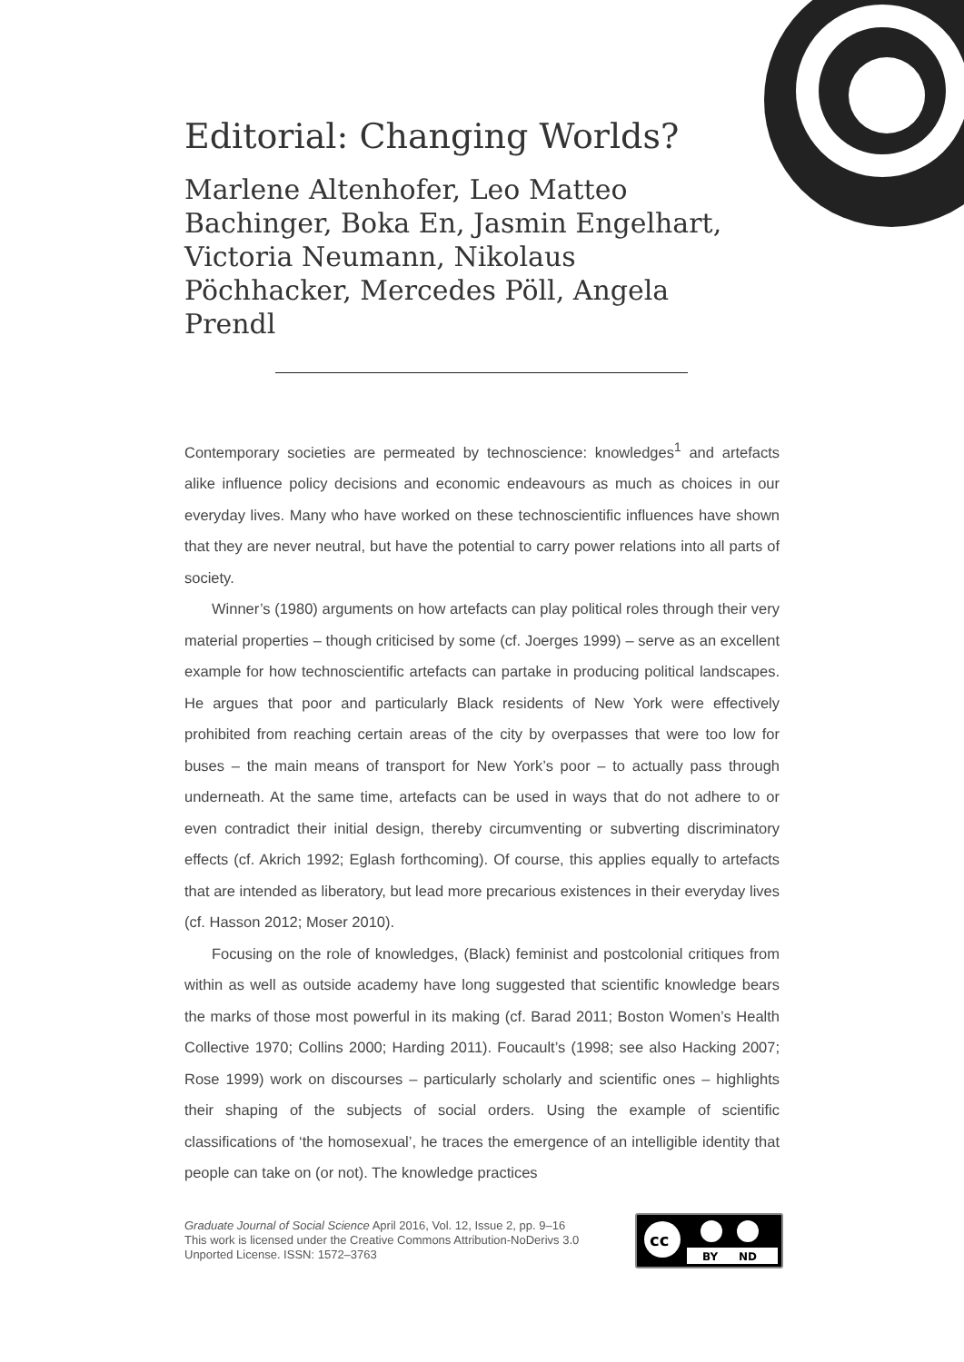Editorial: Changing Worlds?
Marlene Altenhofer, Leo Matteo Bachinger, Boka En, Jasmin Engelhart, Victoria Neumann, Nikolaus Pöchhacker, Mercedes Pöll, Angela Prendl
Contemporary societies are permeated by technoscience: knowledges<sup>1</sup> and artefacts alike influence policy decisions and economic endeavours as much as choices in our everyday lives. Many who have worked on these technoscientific influences have shown that they are never neutral, but have the potential to carry power relations into all parts of society.
Winner’s (1980) arguments on how artefacts can play political roles through their very material properties – though criticised by some (cf. Joerges 1999) – serve as an excellent example for how technoscientific artefacts can partake in producing political landscapes. He argues that poor and particularly Black residents of New York were effectively prohibited from reaching certain areas of the city by overpasses that were too low for buses – the main means of transport for New York’s poor – to actually pass through underneath. At the same time, artefacts can be used in ways that do not adhere to or even contradict their initial design, thereby circumventing or subverting discriminatory effects (cf. Akrich 1992; Eglash forthcoming). Of course, this applies equally to artefacts that are intended as liberatory, but lead more precarious existences in their everyday lives (cf. Hasson 2012; Moser 2010).
Focusing on the role of knowledges, (Black) feminist and postcolonial critiques from within as well as outside academy have long suggested that scientific knowledge bears the marks of those most powerful in its making (cf. Barad 2011; Boston Women’s Health Collective 1970; Collins 2000; Harding 2011). Foucault’s (1998; see also Hacking 2007; Rose 1999) work on discourses – particularly scholarly and scientific ones – highlights their shaping of the subjects of social orders. Using the example of scientific classifications of ‘the homosexual’, he traces the emergence of an intelligible identity that people can take on (or not). The knowledge practices
Graduate Journal of Social Science April 2016, Vol. 12, Issue 2, pp. 9–16
This work is licensed under the Creative Commons Attribution-NoDerivs 3.0
Unported License. ISSN: 1572–3763
cc
BY
ND